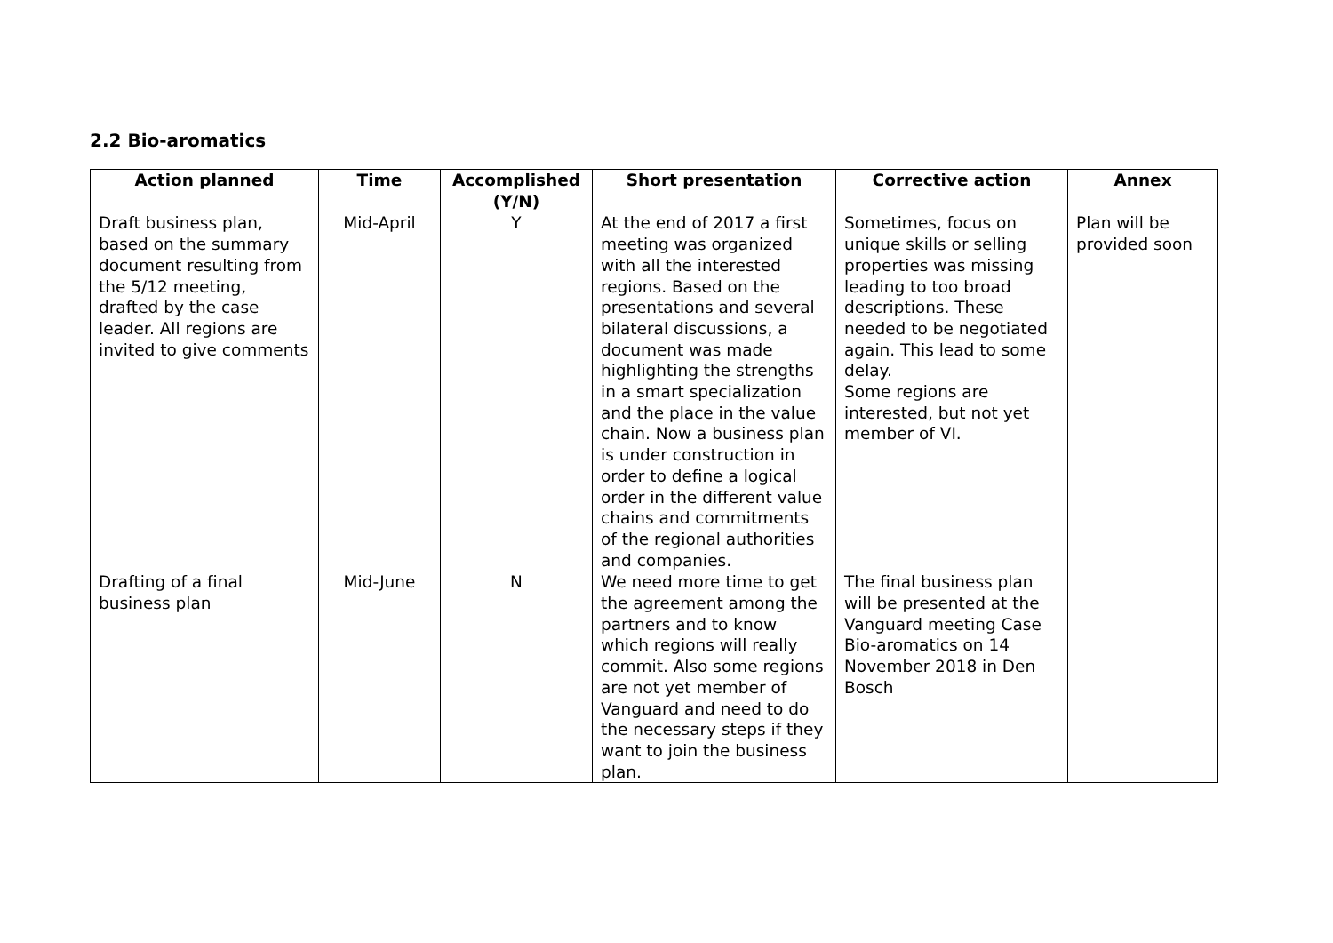2.2 Bio-aromatics
| Action planned | Time | Accomplished (Y/N) | Short presentation | Corrective action | Annex |
| --- | --- | --- | --- | --- | --- |
| Draft business plan, based on the summary document resulting from the 5/12 meeting, drafted by the case leader. All regions are invited to give comments | Mid-April | Y | At the end of 2017 a first meeting was organized with all the interested regions. Based on the presentations and several bilateral discussions, a document was made highlighting the strengths in a smart specialization and the place in the value chain. Now a business plan is under construction in order to define a logical order in the different value chains and commitments of the regional authorities and companies. | Sometimes, focus on unique skills or selling properties was missing leading to too broad descriptions. These needed to be negotiated again. This lead to some delay. Some regions are interested, but not yet member of VI. | Plan will be provided soon |
| Drafting of a final business plan | Mid-June | N | We need more time to get the agreement among the partners and to know which regions will really commit. Also some regions are not yet member of Vanguard and need to do the necessary steps if they want to join the business plan. | The final business plan will be presented at the Vanguard meeting Case Bio-aromatics on 14 November 2018 in Den Bosch | |